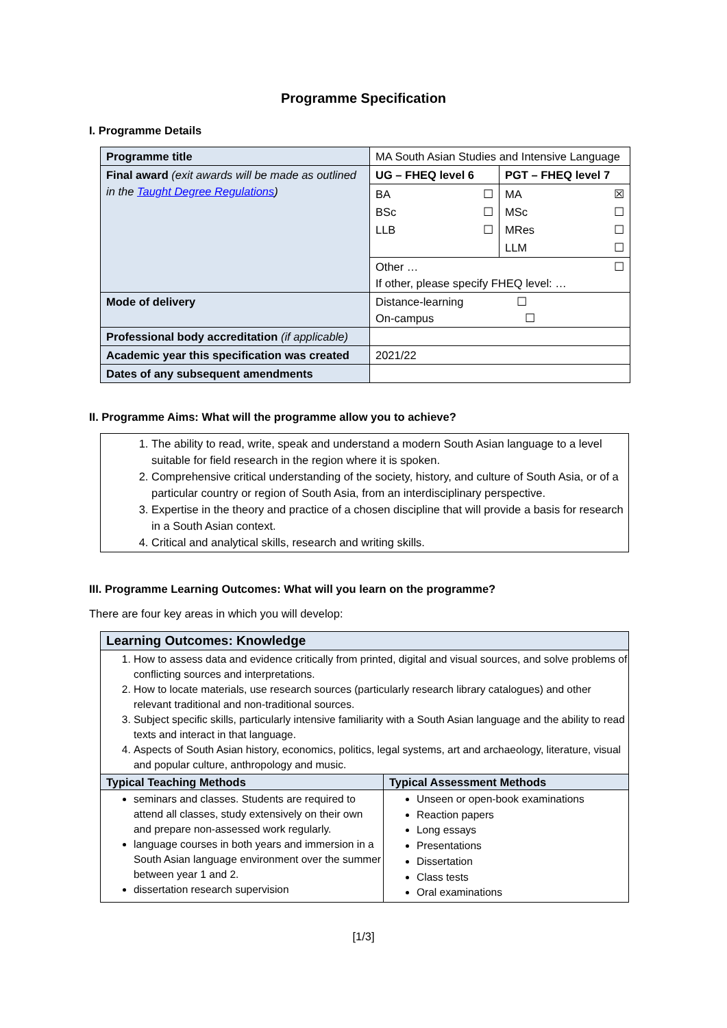Programme Specification
I. Programme Details
| Programme title | MA South Asian Studies and Intensive Language | |
| Final award (exit awards will be made as outlined in the Taught Degree Regulations ) | UG – FHEQ level 6 | PGT – FHEQ level 7 |
| | / BA / ☐ / / BSc / ☐ / / LLB / ☐ / | / MA / ☒ / / MSc / ☐ / / MRes / ☐ / / LLM / ☐ / |
| | Other … ☐ If other, please specify FHEQ level: … | |
| Mode of delivery | Distance-learning ☐ On-campus ☐ | |
| Professional body accreditation (if applicable) | | |
| Academic year this specification was created | 2021/22 | |
| Dates of any subsequent amendments | | |
II. Programme Aims: What will the programme allow you to achieve?
1. The ability to read, write, speak and understand a modern South Asian language to a level suitable for field research in the region where it is spoken.
2. Comprehensive critical understanding of the society, history, and culture of South Asia, or of a particular country or region of South Asia, from an interdisciplinary perspective.
3. Expertise in the theory and practice of a chosen discipline that will provide a basis for research in a South Asian context.
4. Critical and analytical skills, research and writing skills.
III. Programme Learning Outcomes: What will you learn on the programme?
There are four key areas in which you will develop:
| Learning Outcomes: Knowledge | |
| 1. How to assess data and evidence critically from printed, digital and visual sources, and solve problems of conflicting sources and interpretations. 2. How to locate materials, use research sources (particularly research library catalogues) and other relevant traditional and non-traditional sources. 3. Subject specific skills, particularly intensive familiarity with a South Asian language and the ability to read texts and interact in that language. 4. Aspects of South Asian history, economics, politics, legal systems, art and archaeology, literature, visual and popular culture, anthropology and music. | |
| Typical Teaching Methods | Typical Assessment Methods |
| seminars and classes. Students are required to attend all classes, study extensively on their own and prepare non-assessed work regularly. language courses in both years and immersion in a South Asian language environment over the summer between year 1 and 2. dissertation research supervision | Unseen or open-book examinations Reaction papers Long essays Presentations Dissertation Class tests Oral examinations |
[1/3]